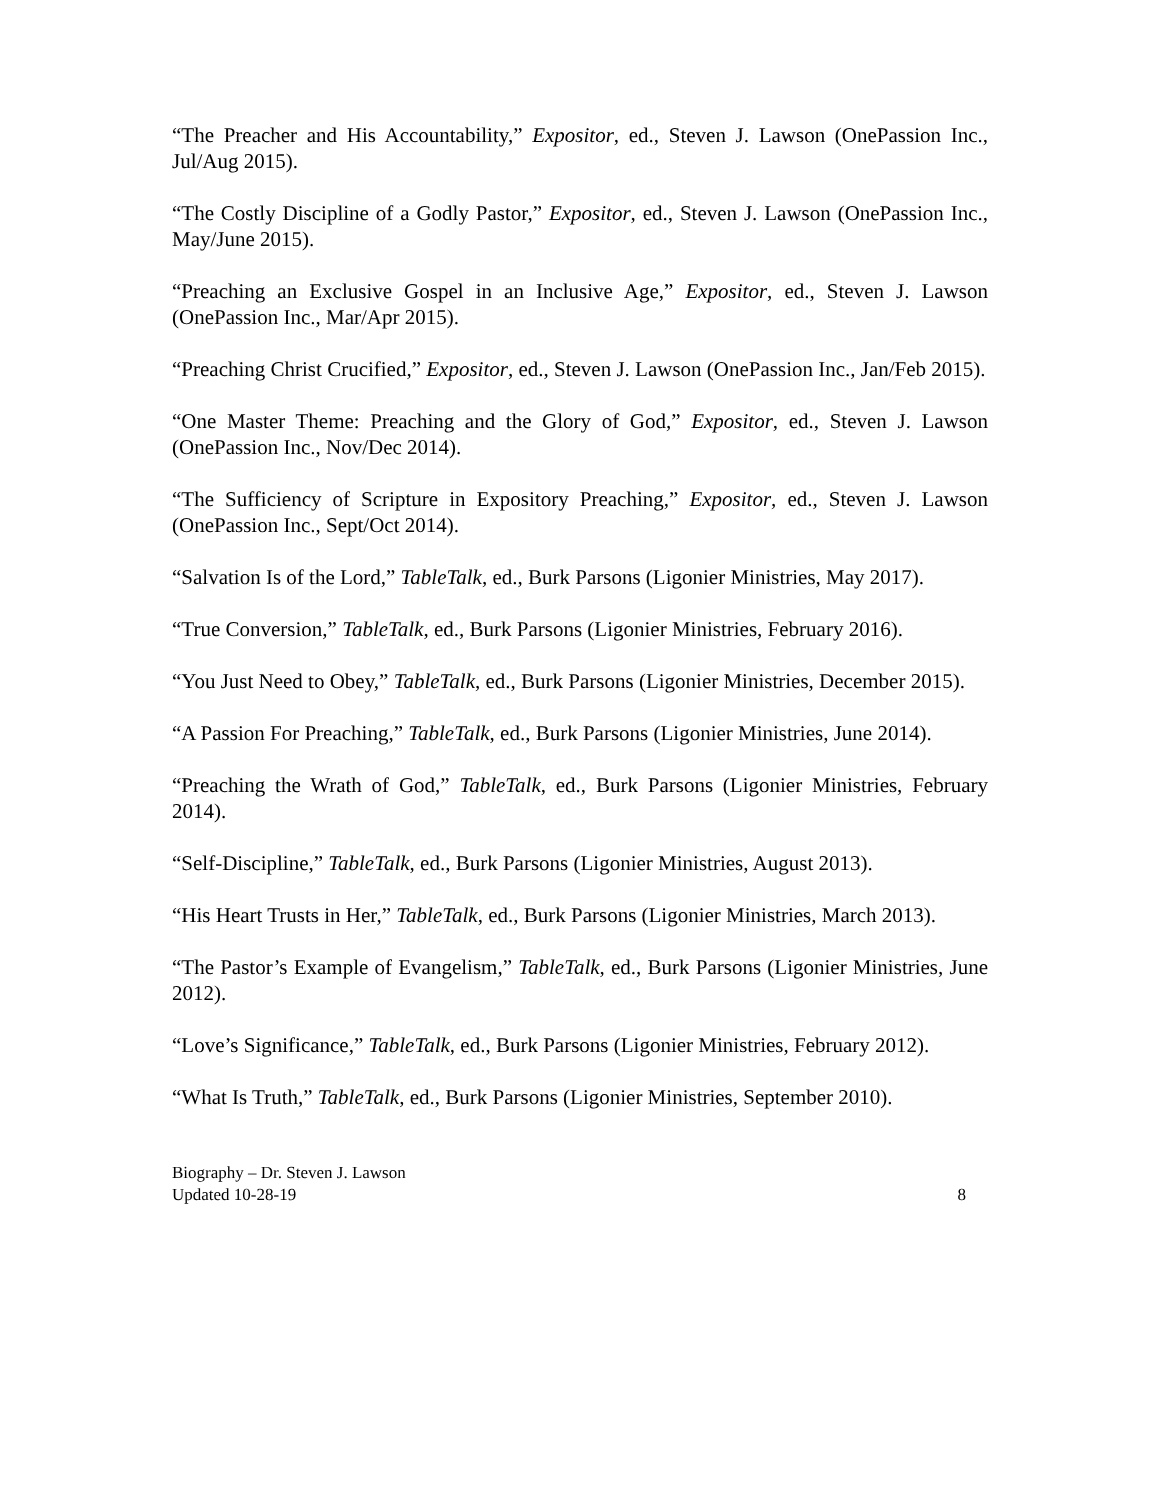“The Preacher and His Accountability,” Expositor, ed., Steven J. Lawson (OnePassion Inc., Jul/Aug 2015).
“The Costly Discipline of a Godly Pastor,” Expositor, ed., Steven J. Lawson (OnePassion Inc., May/June 2015).
“Preaching an Exclusive Gospel in an Inclusive Age,” Expositor, ed., Steven J. Lawson (OnePassion Inc., Mar/Apr 2015).
“Preaching Christ Crucified,” Expositor, ed., Steven J. Lawson (OnePassion Inc., Jan/Feb 2015).
“One Master Theme: Preaching and the Glory of God,” Expositor, ed., Steven J. Lawson (OnePassion Inc., Nov/Dec 2014).
“The Sufficiency of Scripture in Expository Preaching,” Expositor, ed., Steven J. Lawson (OnePassion Inc., Sept/Oct 2014).
“Salvation Is of the Lord,” TableTalk, ed., Burk Parsons (Ligonier Ministries, May 2017).
“True Conversion,” TableTalk, ed., Burk Parsons (Ligonier Ministries, February 2016).
“You Just Need to Obey,” TableTalk, ed., Burk Parsons (Ligonier Ministries, December 2015).
“A Passion For Preaching,” TableTalk, ed., Burk Parsons (Ligonier Ministries, June 2014).
“Preaching the Wrath of God,” TableTalk, ed., Burk Parsons (Ligonier Ministries, February 2014).
“Self-Discipline,” TableTalk, ed., Burk Parsons (Ligonier Ministries, August 2013).
“His Heart Trusts in Her,” TableTalk, ed., Burk Parsons (Ligonier Ministries, March 2013).
“The Pastor’s Example of Evangelism,” TableTalk, ed., Burk Parsons (Ligonier Ministries, June 2012).
“Love’s Significance,” TableTalk, ed., Burk Parsons (Ligonier Ministries, February 2012).
“What Is Truth,” TableTalk, ed., Burk Parsons (Ligonier Ministries, September 2010).
Biography – Dr. Steven J. Lawson
Updated 10-28-19
8